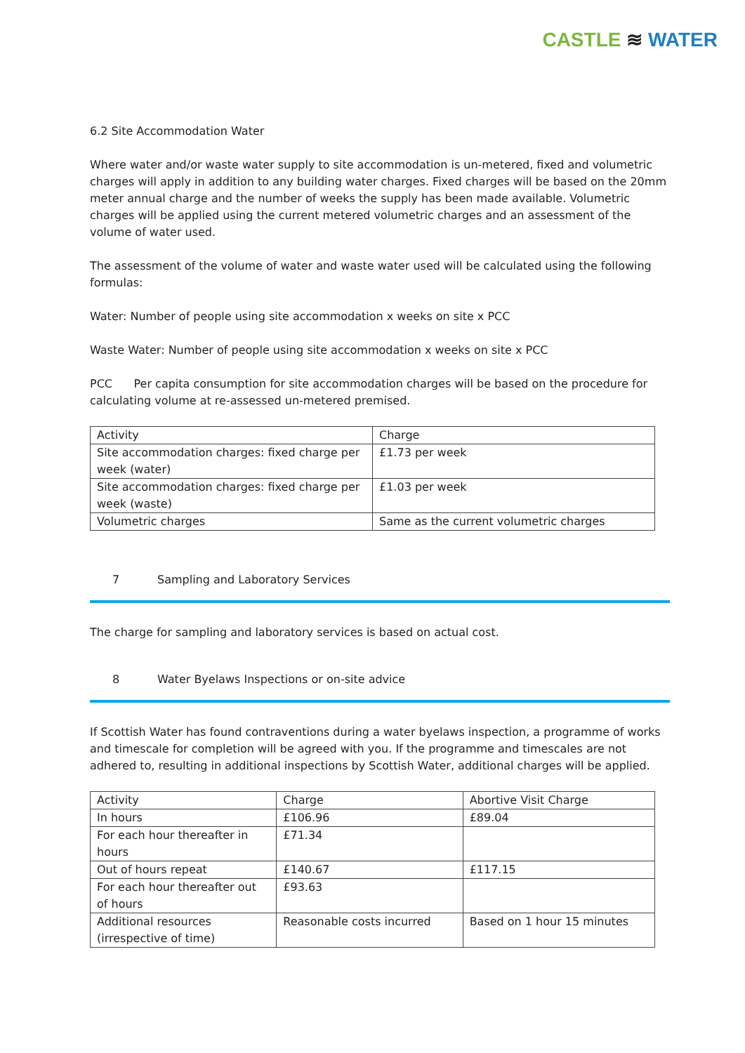CASTLE ≋ WATER
6.2 Site Accommodation Water
Where water and/or waste water supply to site accommodation is un-metered, fixed and volumetric charges will apply in addition to any building water charges. Fixed charges will be based on the 20mm meter annual charge and the number of weeks the supply has been made available. Volumetric charges will be applied using the current metered volumetric charges and an assessment of the volume of water used.
The assessment of the volume of water and waste water used will be calculated using the following formulas:
Water: Number of people using site accommodation x weeks on site x PCC
Waste Water: Number of people using site accommodation x weeks on site x PCC
PCC Per capita consumption for site accommodation charges will be based on the procedure for calculating volume at re-assessed un-metered premised.
| Activity | Charge |
| --- | --- |
| Site accommodation charges: fixed charge per week (water) | £1.73 per week |
| Site accommodation charges: fixed charge per week (waste) | £1.03 per week |
| Volumetric charges | Same as the current volumetric charges |
7 Sampling and Laboratory Services
The charge for sampling and laboratory services is based on actual cost.
8 Water Byelaws Inspections or on-site advice
If Scottish Water has found contraventions during a water byelaws inspection, a programme of works and timescale for completion will be agreed with you. If the programme and timescales are not adhered to, resulting in additional inspections by Scottish Water, additional charges will be applied.
| Activity | Charge | Abortive Visit Charge |
| --- | --- | --- |
| In hours | £106.96 | £89.04 |
| For each hour thereafter in hours | £71.34 | |
| Out of hours repeat | £140.67 | £117.15 |
| For each hour thereafter out of hours | £93.63 | |
| Additional resources (irrespective of time) | Reasonable costs incurred | Based on 1 hour 15 minutes |